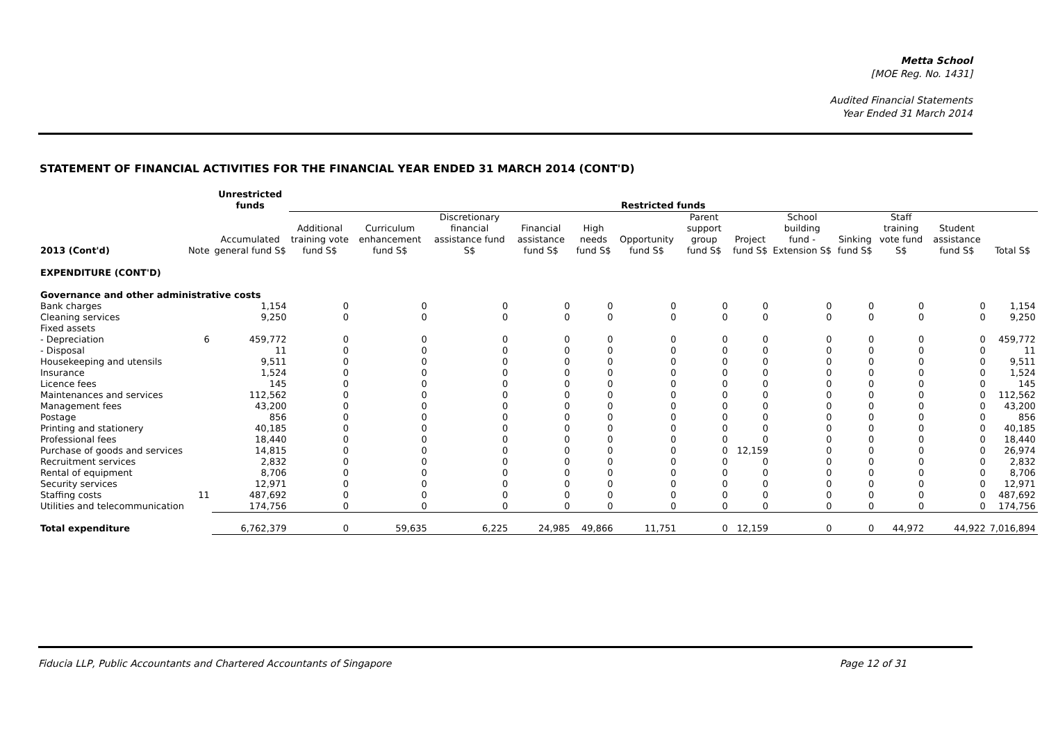Metta School
[MOE Reg. No. 1431]
Audited Financial Statements
Year Ended 31 March 2014
STATEMENT OF FINANCIAL ACTIVITIES FOR THE FINANCIAL YEAR ENDED 31 MARCH 2014 (CONT'D)
| | | Unrestricted funds | Restricted funds | | | | | | | | | | | | | |
| --- | --- | --- | --- | --- | --- | --- | --- | --- | --- | --- | --- | --- | --- | --- | --- | --- |
| 2013 (Cont'd) | Note | Accumulated general fund S$ | Additional training vote fund S$ | Curriculum enhancement fund S$ | Discretionary financial assistance fund S$ | Financial assistance fund S$ | High needs fund S$ | Opportunity fund S$ | Parent support group fund S$ | Project fund S$ | School building fund - Extension S$ | Sinking fund S$ | Staff training vote fund S$ | Student assistance fund S$ | Total S$ | |
| EXPENDITURE (CONT'D) | | | | | | | | | | | | | | | | |
| Governance and other administrative costs | | | | | | | | | | | | | | | | |
| Bank charges | | 1,154 | 0 | 0 | 0 | 0 | 0 | 0 | 0 | 0 | 0 | 0 | 0 | 0 | 1,154 | |
| Cleaning services | | 9,250 | 0 | 0 | 0 | 0 | 0 | 0 | 0 | 0 | 0 | 0 | 0 | 0 | 9,250 | |
| Fixed assets | | | | | | | | | | | | | | | | |
| - Depreciation | 6 | 459,772 | 0 | 0 | 0 | 0 | 0 | 0 | 0 | 0 | 0 | 0 | 0 | 0 | 459,772 | |
| - Disposal | | 11 | 0 | 0 | 0 | 0 | 0 | 0 | 0 | 0 | 0 | 0 | 0 | 0 | 11 | |
| Housekeeping and utensils | | 9,511 | 0 | 0 | 0 | 0 | 0 | 0 | 0 | 0 | 0 | 0 | 0 | 0 | 9,511 | |
| Insurance | | 1,524 | 0 | 0 | 0 | 0 | 0 | 0 | 0 | 0 | 0 | 0 | 0 | 0 | 1,524 | |
| Licence fees | | 145 | 0 | 0 | 0 | 0 | 0 | 0 | 0 | 0 | 0 | 0 | 0 | 0 | 145 | |
| Maintenances and services | | 112,562 | 0 | 0 | 0 | 0 | 0 | 0 | 0 | 0 | 0 | 0 | 0 | 0 | 112,562 | |
| Management fees | | 43,200 | 0 | 0 | 0 | 0 | 0 | 0 | 0 | 0 | 0 | 0 | 0 | 0 | 43,200 | |
| Postage | | 856 | 0 | 0 | 0 | 0 | 0 | 0 | 0 | 0 | 0 | 0 | 0 | 0 | 856 | |
| Printing and stationery | | 40,185 | 0 | 0 | 0 | 0 | 0 | 0 | 0 | 0 | 0 | 0 | 0 | 0 | 40,185 | |
| Professional fees | | 18,440 | 0 | 0 | 0 | 0 | 0 | 0 | 0 | 0 | 0 | 0 | 0 | 0 | 18,440 | |
| Purchase of goods and services | | 14,815 | 0 | 0 | 0 | 0 | 0 | 0 | 0 | 12,159 | 0 | 0 | 0 | 0 | 26,974 | |
| Recruitment services | | 2,832 | 0 | 0 | 0 | 0 | 0 | 0 | 0 | 0 | 0 | 0 | 0 | 0 | 2,832 | |
| Rental of equipment | | 8,706 | 0 | 0 | 0 | 0 | 0 | 0 | 0 | 0 | 0 | 0 | 0 | 0 | 8,706 | |
| Security services | | 12,971 | 0 | 0 | 0 | 0 | 0 | 0 | 0 | 0 | 0 | 0 | 0 | 0 | 12,971 | |
| Staffing costs | 11 | 487,692 | 0 | 0 | 0 | 0 | 0 | 0 | 0 | 0 | 0 | 0 | 0 | 0 | 487,692 | |
| Utilities and telecommunication | | 174,756 | 0 | 0 | 0 | 0 | 0 | 0 | 0 | 0 | 0 | 0 | 0 | 0 | 174,756 | |
| Total expenditure | | 6,762,379 | 0 | 59,635 | 6,225 | 24,985 | 49,866 | 11,751 | 0 | 12,159 | 0 | 0 | 44,972 | 44,922 | 7,016,894 | |
Fiducia LLP, Public Accountants and Chartered Accountants of Singapore Page 12 of 31